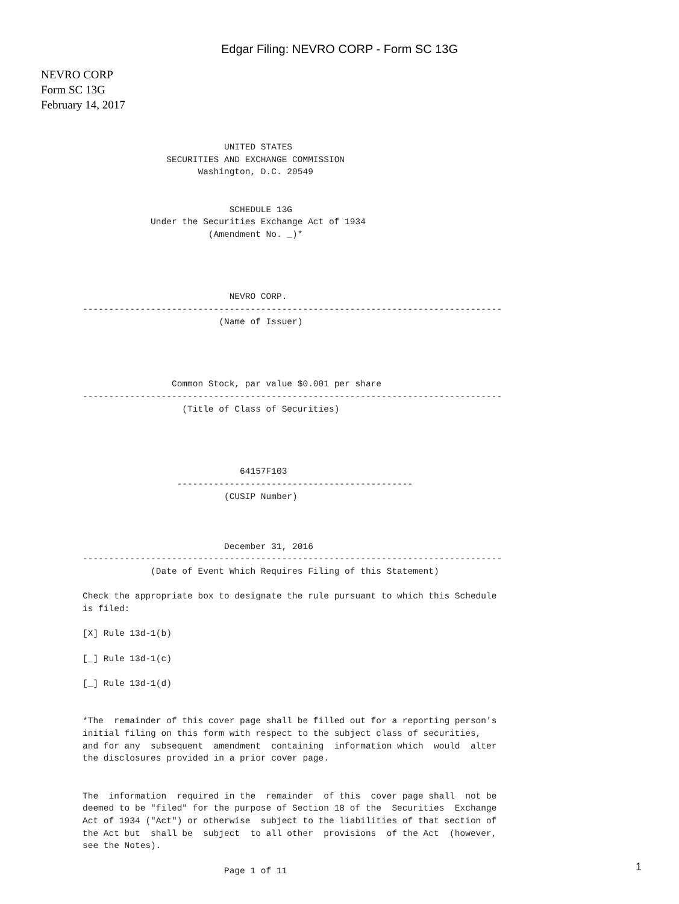Edgar Filing: NEVRO CORP - Form SC 13G
NEVRO CORP
Form SC 13G
February 14, 2017
                           UNITED STATES
                SECURITIES AND EXCHANGE COMMISSION
                      Washington, D.C. 20549


                            SCHEDULE 13G
             Under the Securities Exchange Act of 1934
                        (Amendment No. _)*




                            NEVRO CORP.
--------------------------------------------------------------------------------
                          (Name of Issuer)




                 Common Stock, par value $0.001 per share
--------------------------------------------------------------------------------
                   (Title of Class of Securities)




                              64157F103
                  ---------------------------------------------
                           (CUSIP Number)



                           December 31, 2016
--------------------------------------------------------------------------------
             (Date of Event Which Requires Filing of this Statement)

Check the appropriate box to designate the rule pursuant to which this Schedule
is filed:

[X] Rule 13d-1(b)

[_] Rule 13d-1(c)

[_] Rule 13d-1(d)


*The  remainder of this cover page shall be filled out for a reporting person's
initial filing on this form with respect to the subject class of securities,
and for any  subsequent  amendment  containing  information which  would  alter
the disclosures provided in a prior cover page.


The  information  required in the  remainder  of this  cover page shall  not be
deemed to be "filed" for the purpose of Section 18 of the  Securities  Exchange
Act of 1934 ("Act") or otherwise  subject to the liabilities of that section of
the Act but  shall be  subject  to all other  provisions  of the Act  (however,
see the Notes).

                           Page 1 of 11
1